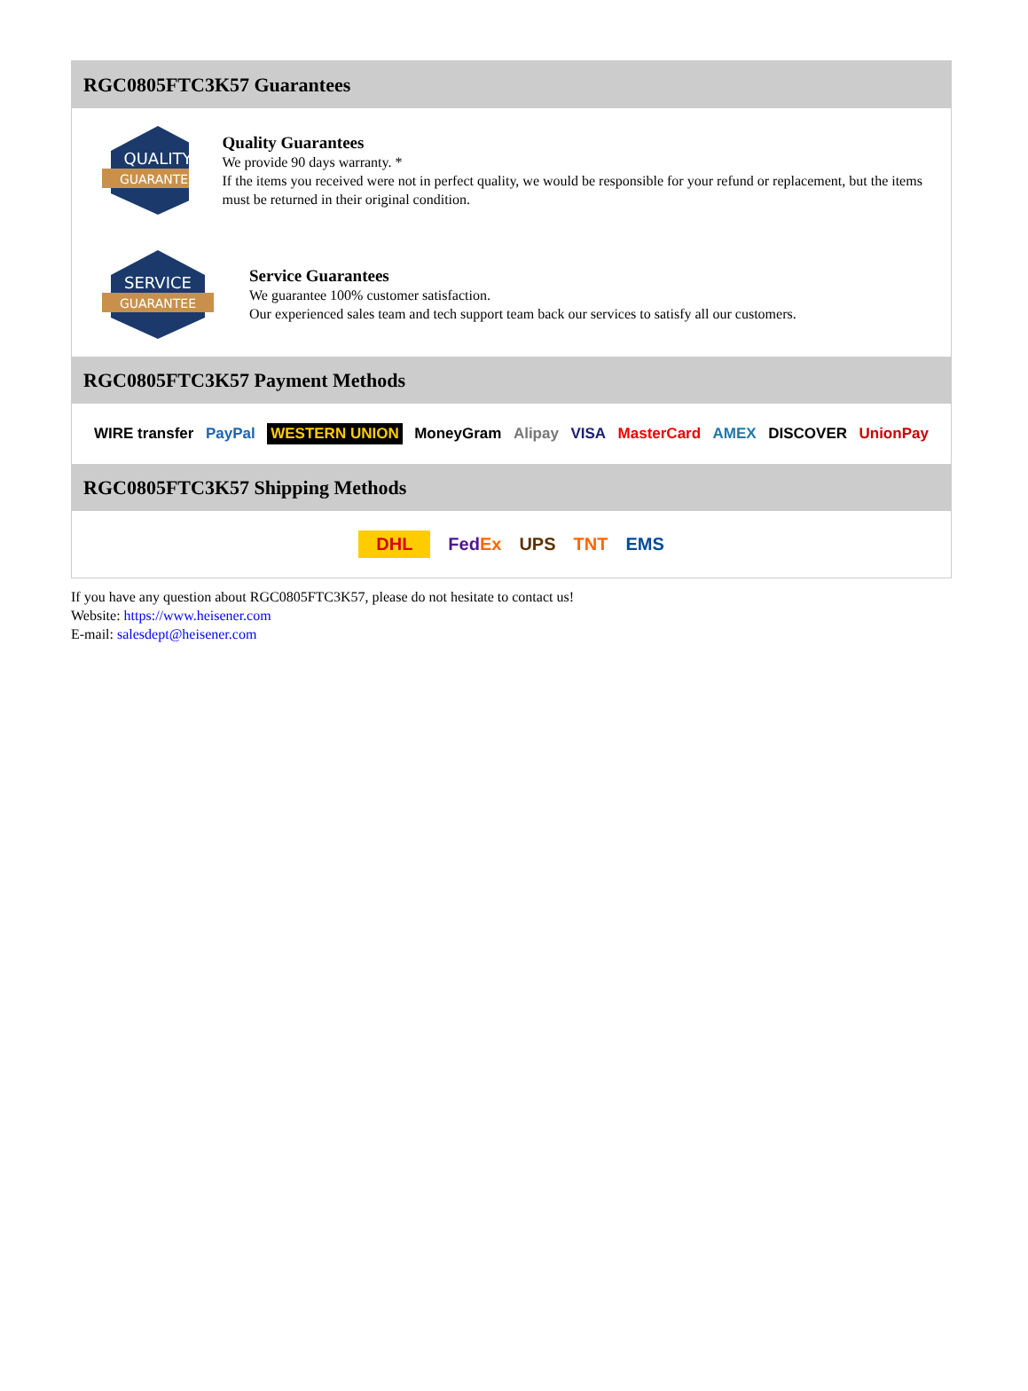RGC0805FTC3K57 Guarantees
QUALITY
GUARANTEE
Quality Guarantees
We provide 90 days warranty. *
If the items you received were not in perfect quality, we would be responsible for your refund or replacement, but the items must be returned in their original condition.
SERVICE
GUARANTEE
Service Guarantees
We guarantee 100% customer satisfaction.
Our experienced sales team and tech support team back our services to satisfy all our customers.
RGC0805FTC3K57 Payment Methods
WIRE transfer PayPal WESTERN UNION MoneyGram Alipay VISA MasterCard AMEX DISCOVER UnionPay
RGC0805FTC3K57 Shipping Methods
DHL FedEx UPS TNT EMS
If you have any question about RGC0805FTC3K57, please do not hesitate to contact us!
Website: https://www.heisener.com
E-mail: salesdept@heisener.com